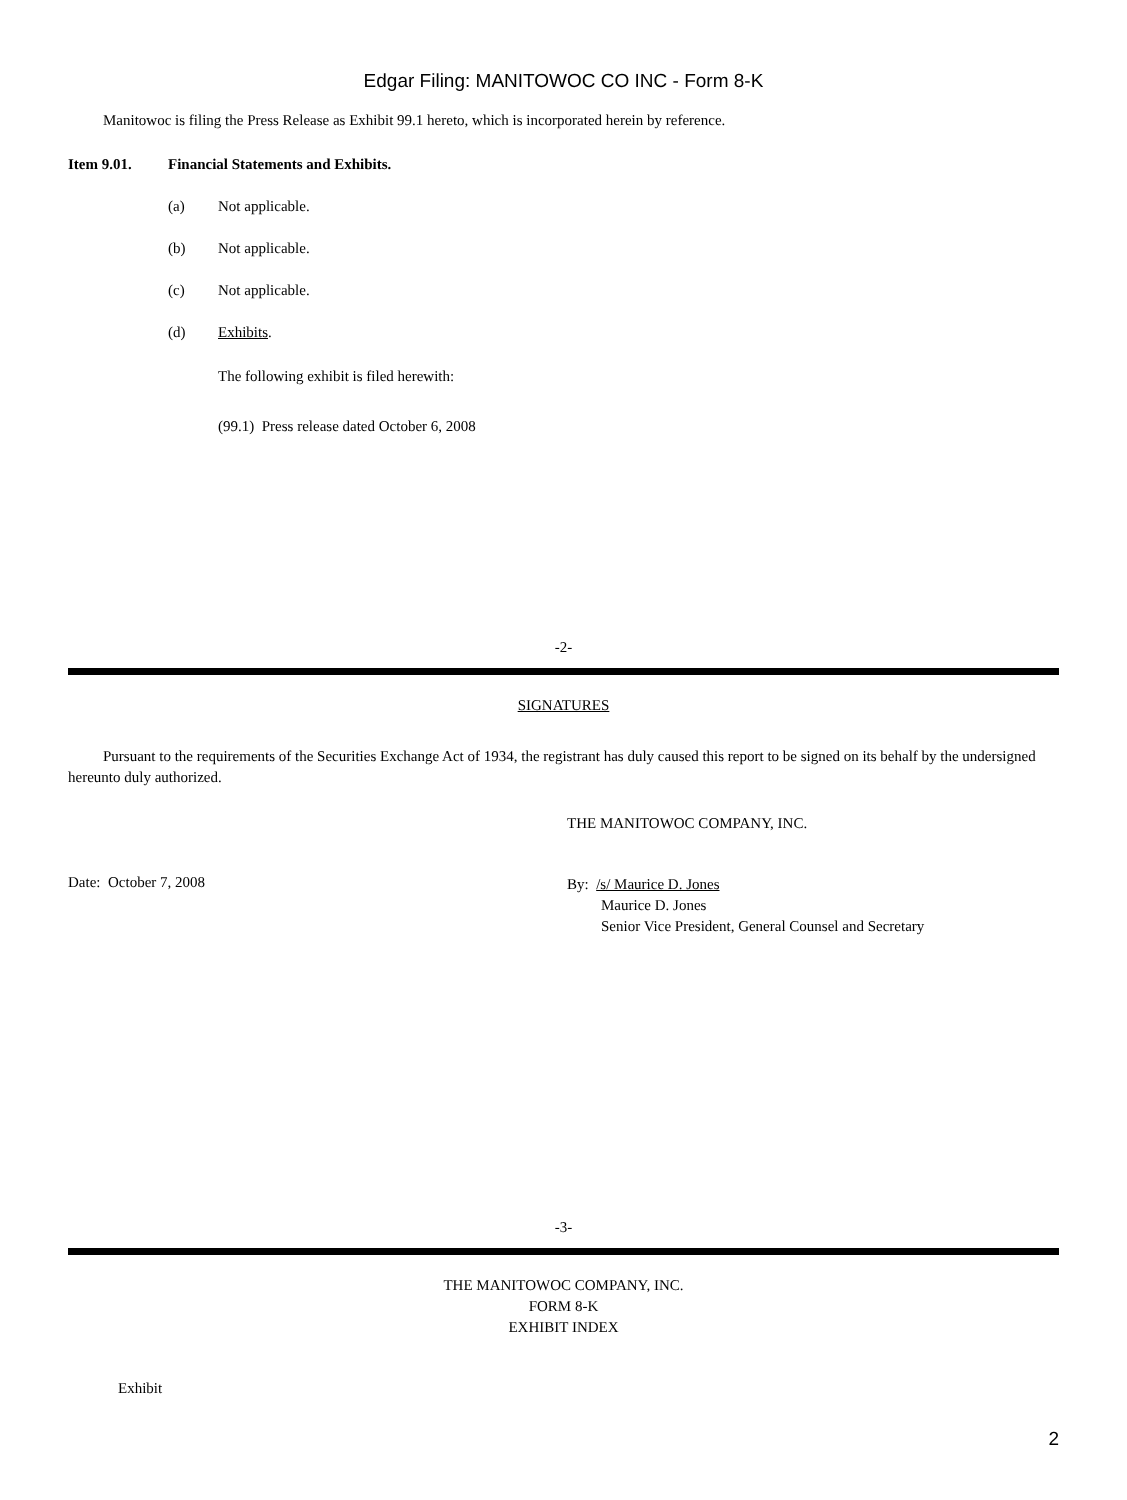Edgar Filing: MANITOWOC CO INC - Form 8-K
Manitowoc is filing the Press Release as Exhibit 99.1 hereto, which is incorporated herein by reference.
Item 9.01. Financial Statements and Exhibits.
(a) Not applicable.
(b) Not applicable.
(c) Not applicable.
(d) Exhibits.
The following exhibit is filed herewith:
(99.1) Press release dated October 6, 2008
-2-
SIGNATURES
Pursuant to the requirements of the Securities Exchange Act of 1934, the registrant has duly caused this report to be signed on its behalf by the undersigned hereunto duly authorized.
THE MANITOWOC COMPANY, INC.
Date: October 7, 2008
By: /s/ Maurice D. Jones
Maurice D. Jones
Senior Vice President, General Counsel and Secretary
-3-
THE MANITOWOC COMPANY, INC.
FORM 8-K
EXHIBIT INDEX
Exhibit
2